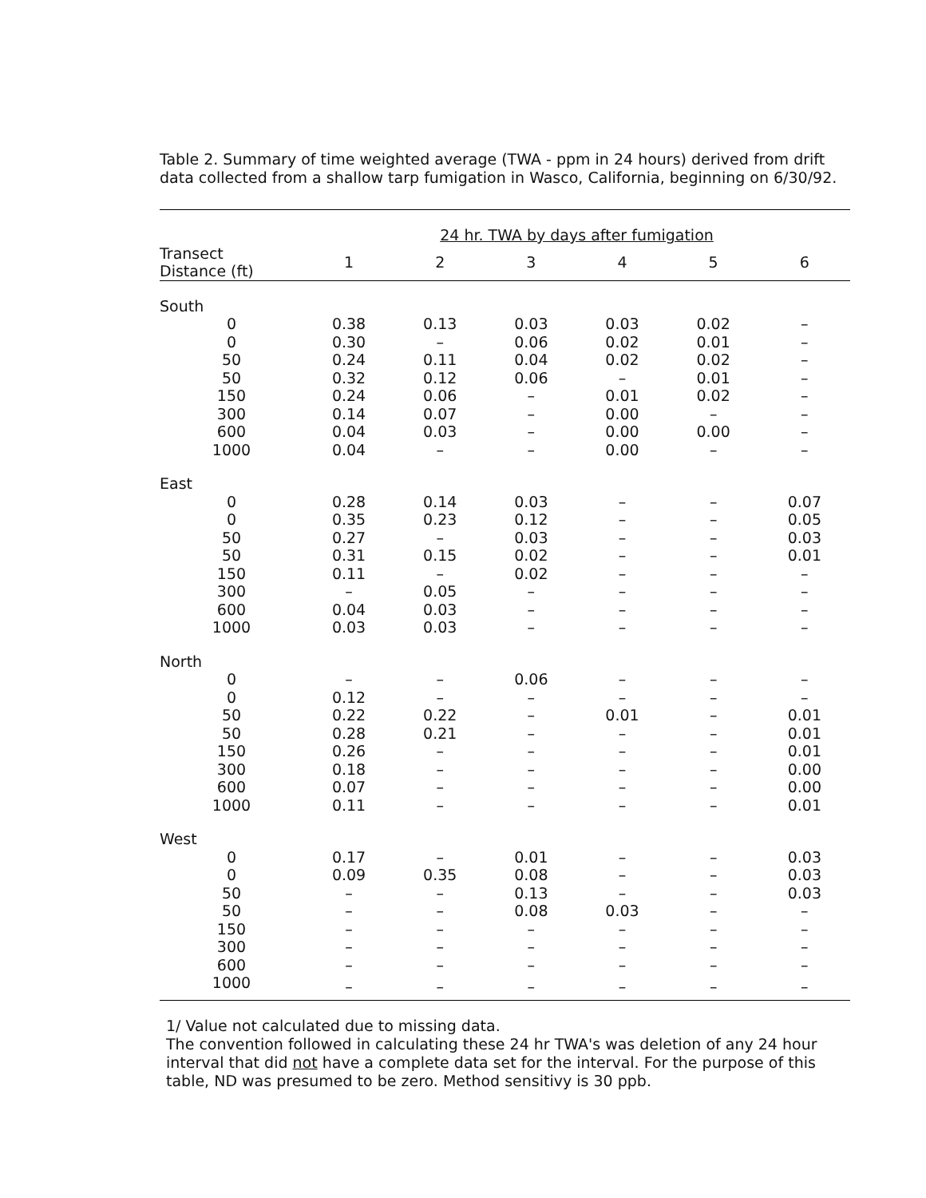Table 2. Summary of time weighted average (TWA - ppm in 24 hours) derived from drift data collected from a shallow tarp fumigation in Wasco, California, beginning on 6/30/92.
| | 24 hr. TWA by days after fumigation | | | | | |
| --- | --- | --- | --- | --- | --- | --- |
| Transect Distance (ft) | 1 | 2 | 3 | 4 | 5 | 6 |
| South | | | | | | |
| 0 | 0.38 | 0.13 | 0.03 | 0.03 | 0.02 | – |
| 0 | 0.30 | – | 0.06 | 0.02 | 0.01 | – |
| 50 | 0.24 | 0.11 | 0.04 | 0.02 | 0.02 | – |
| 50 | 0.32 | 0.12 | 0.06 | – | 0.01 | – |
| 150 | 0.24 | 0.06 | – | 0.01 | 0.02 | – |
| 300 | 0.14 | 0.07 | – | 0.00 | – | – |
| 600 | 0.04 | 0.03 | – | 0.00 | 0.00 | – |
| 1000 | 0.04 | – | – | 0.00 | – | – |
| East | | | | | | |
| 0 | 0.28 | 0.14 | 0.03 | – | – | 0.07 |
| 0 | 0.35 | 0.23 | 0.12 | – | – | 0.05 |
| 50 | 0.27 | – | 0.03 | – | – | 0.03 |
| 50 | 0.31 | 0.15 | 0.02 | – | – | 0.01 |
| 150 | 0.11 | – | 0.02 | – | – | – |
| 300 | – | 0.05 | – | – | – | – |
| 600 | 0.04 | 0.03 | – | – | – | – |
| 1000 | 0.03 | 0.03 | – | – | – | – |
| North | | | | | | |
| 0 | – | – | 0.06 | – | – | – |
| 0 | 0.12 | – | – | – | – | – |
| 50 | 0.22 | 0.22 | – | 0.01 | – | 0.01 |
| 50 | 0.28 | 0.21 | – | – | – | 0.01 |
| 150 | 0.26 | – | – | – | – | 0.01 |
| 300 | 0.18 | – | – | – | – | 0.00 |
| 600 | 0.07 | – | – | – | – | 0.00 |
| 1000 | 0.11 | – | – | – | – | 0.01 |
| West | | | | | | |
| 0 | 0.17 | – | 0.01 | – | – | 0.03 |
| 0 | 0.09 | 0.35 | 0.08 | – | – | 0.03 |
| 50 | – | – | 0.13 | – | – | 0.03 |
| 50 | – | – | 0.08 | 0.03 | – | – |
| 150 | – | – | – | – | – | – |
| 300 | – | – | – | – | – | – |
| 600 | – | – | – | – | – | – |
| 1000 | – | – | – | – | – | – |
1/ Value not calculated due to missing data.
The convention followed in calculating these 24 hr TWA's was deletion of any 24 hour interval that did not have a complete data set for the interval. For the purpose of this table, ND was presumed to be zero. Method sensitivy is 30 ppb.